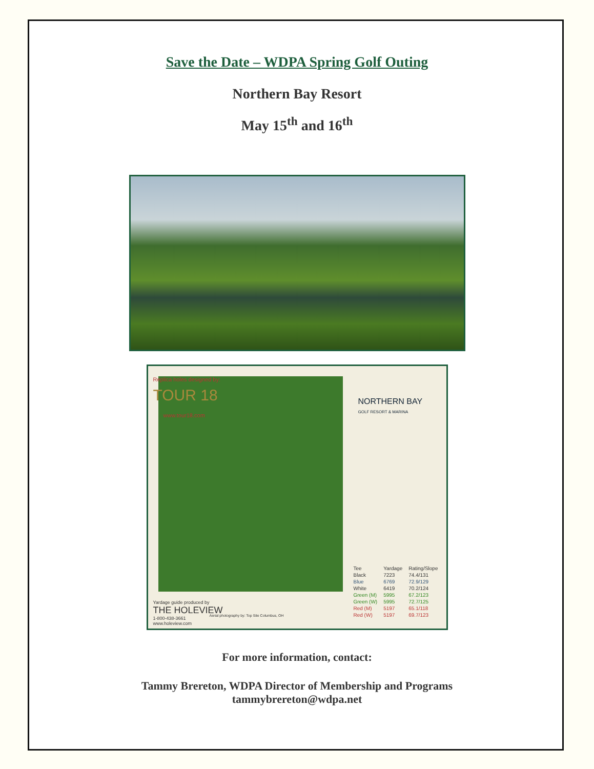Save the Date – WDPA Spring Golf Outing
Northern Bay Resort
May 15<sup>th</sup> and 16<sup>th</sup>
Replica holes designed by:
TOUR 18
www.tour18.com
NORTHERN BAY
GOLF RESORT & MARINA
Yardage guide produced by
THE HOLEVIEW
1-800-438-3661
www.holeview.com
Aerial photography by: Top Site Columbus, OH
| Tee | Yardage | Rating/Slope |
| --- | --- | --- |
| Black | 7223 | 74.4/131 |
| Blue | 6769 | 72.9/129 |
| White | 6419 | 70.2/124 |
| Green (M) | 5995 | 67.2/123 |
| Green (W) | 5995 | 72.7/125 |
| Red (M) | 5197 | 65.1/118 |
| Red (W) | 5197 | 69.7/123 |
For more information, contact:
Tammy Brereton, WDPA Director of Membership and Programs
tammybrereton@wdpa.net